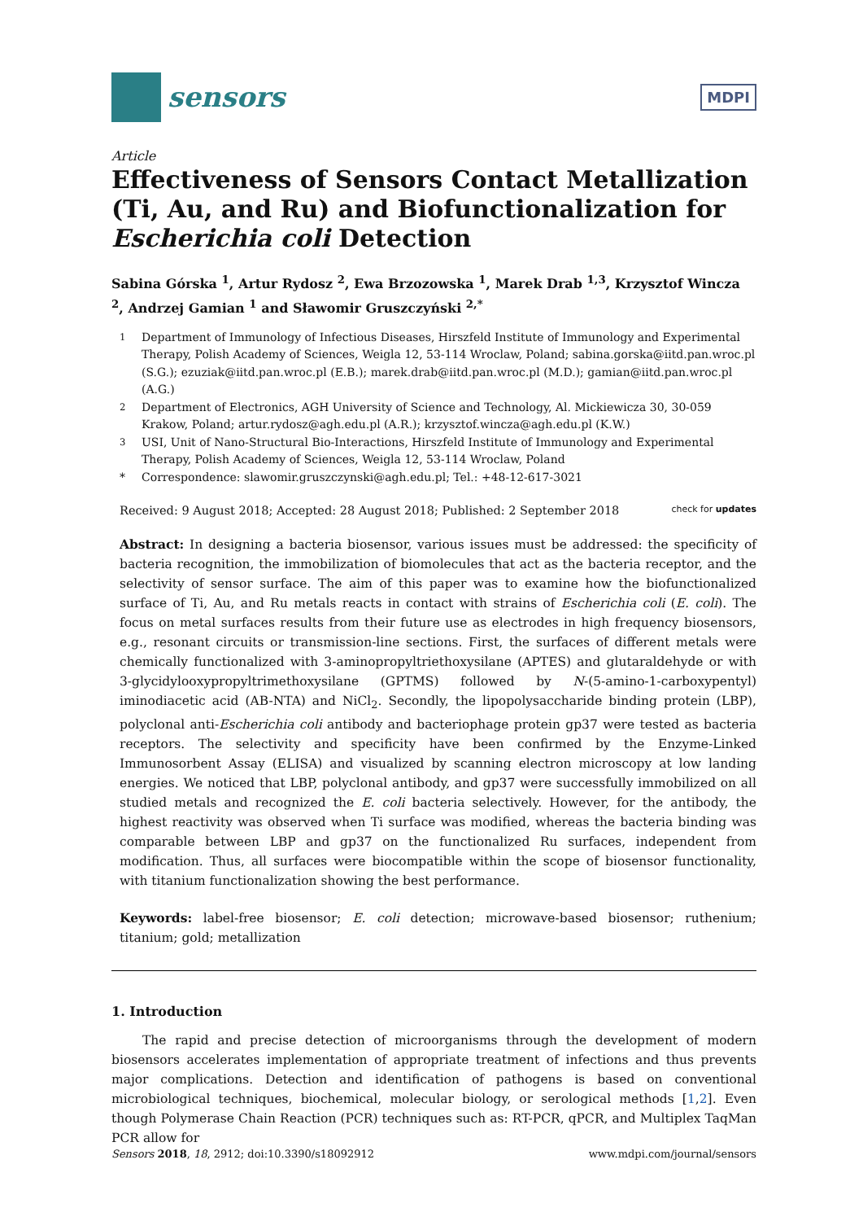sensors
MDPI
Article
Effectiveness of Sensors Contact Metallization (Ti, Au, and Ru) and Biofunctionalization for Escherichia coli Detection
Sabina Górska <sup>1</sup>, Artur Rydosz <sup>2</sup>, Ewa Brzozowska <sup>1</sup>, Marek Drab <sup>1,3</sup>, Krzysztof Wincza <sup>2</sup>, Andrzej Gamian <sup>1</sup> and Sławomir Gruszczyński <sup>2,*</sup>
<sup>1</sup> Department of Immunology of Infectious Diseases, Hirszfeld Institute of Immunology and Experimental Therapy, Polish Academy of Sciences, Weigla 12, 53-114 Wroclaw, Poland; sabina.gorska@iitd.pan.wroc.pl (S.G.); ezuziak@iitd.pan.wroc.pl (E.B.); marek.drab@iitd.pan.wroc.pl (M.D.); gamian@iitd.pan.wroc.pl (A.G.)
<sup>2</sup> Department of Electronics, AGH University of Science and Technology, Al. Mickiewicza 30, 30-059 Krakow, Poland; artur.rydosz@agh.edu.pl (A.R.); krzysztof.wincza@agh.edu.pl (K.W.)
<sup>3</sup> USI, Unit of Nano-Structural Bio-Interactions, Hirszfeld Institute of Immunology and Experimental Therapy, Polish Academy of Sciences, Weigla 12, 53-114 Wroclaw, Poland
* Correspondence: slawomir.gruszczynski@agh.edu.pl; Tel.: +48-12-617-3021
Received: 9 August 2018; Accepted: 28 August 2018; Published: 2 September 2018 check for updates
Abstract: In designing a bacteria biosensor, various issues must be addressed: the specificity of bacteria recognition, the immobilization of biomolecules that act as the bacteria receptor, and the selectivity of sensor surface. The aim of this paper was to examine how the biofunctionalized surface of Ti, Au, and Ru metals reacts in contact with strains of Escherichia coli (E. coli). The focus on metal surfaces results from their future use as electrodes in high frequency biosensors, e.g., resonant circuits or transmission-line sections. First, the surfaces of different metals were chemically functionalized with 3-aminopropyltriethoxysilane (APTES) and glutaraldehyde or with 3-glycidylooxypropyltrimethoxysilane (GPTMS) followed by N-(5-amino-1-carboxypentyl) iminodiacetic acid (AB-NTA) and NiCl<sub>2</sub>. Secondly, the lipopolysaccharide binding protein (LBP), polyclonal anti-Escherichia coli antibody and bacteriophage protein gp37 were tested as bacteria receptors. The selectivity and specificity have been confirmed by the Enzyme-Linked Immunosorbent Assay (ELISA) and visualized by scanning electron microscopy at low landing energies. We noticed that LBP, polyclonal antibody, and gp37 were successfully immobilized on all studied metals and recognized the E. coli bacteria selectively. However, for the antibody, the highest reactivity was observed when Ti surface was modified, whereas the bacteria binding was comparable between LBP and gp37 on the functionalized Ru surfaces, independent from modification. Thus, all surfaces were biocompatible within the scope of biosensor functionality, with titanium functionalization showing the best performance.
Keywords: label-free biosensor; E. coli detection; microwave-based biosensor; ruthenium; titanium; gold; metallization
1. Introduction
The rapid and precise detection of microorganisms through the development of modern biosensors accelerates implementation of appropriate treatment of infections and thus prevents major complications. Detection and identification of pathogens is based on conventional microbiological techniques, biochemical, molecular biology, or serological methods [1,2]. Even though Polymerase Chain Reaction (PCR) techniques such as: RT-PCR, qPCR, and Multiplex TaqMan PCR allow for
Sensors 2018, 18, 2912; doi:10.3390/s18092912 www.mdpi.com/journal/sensors